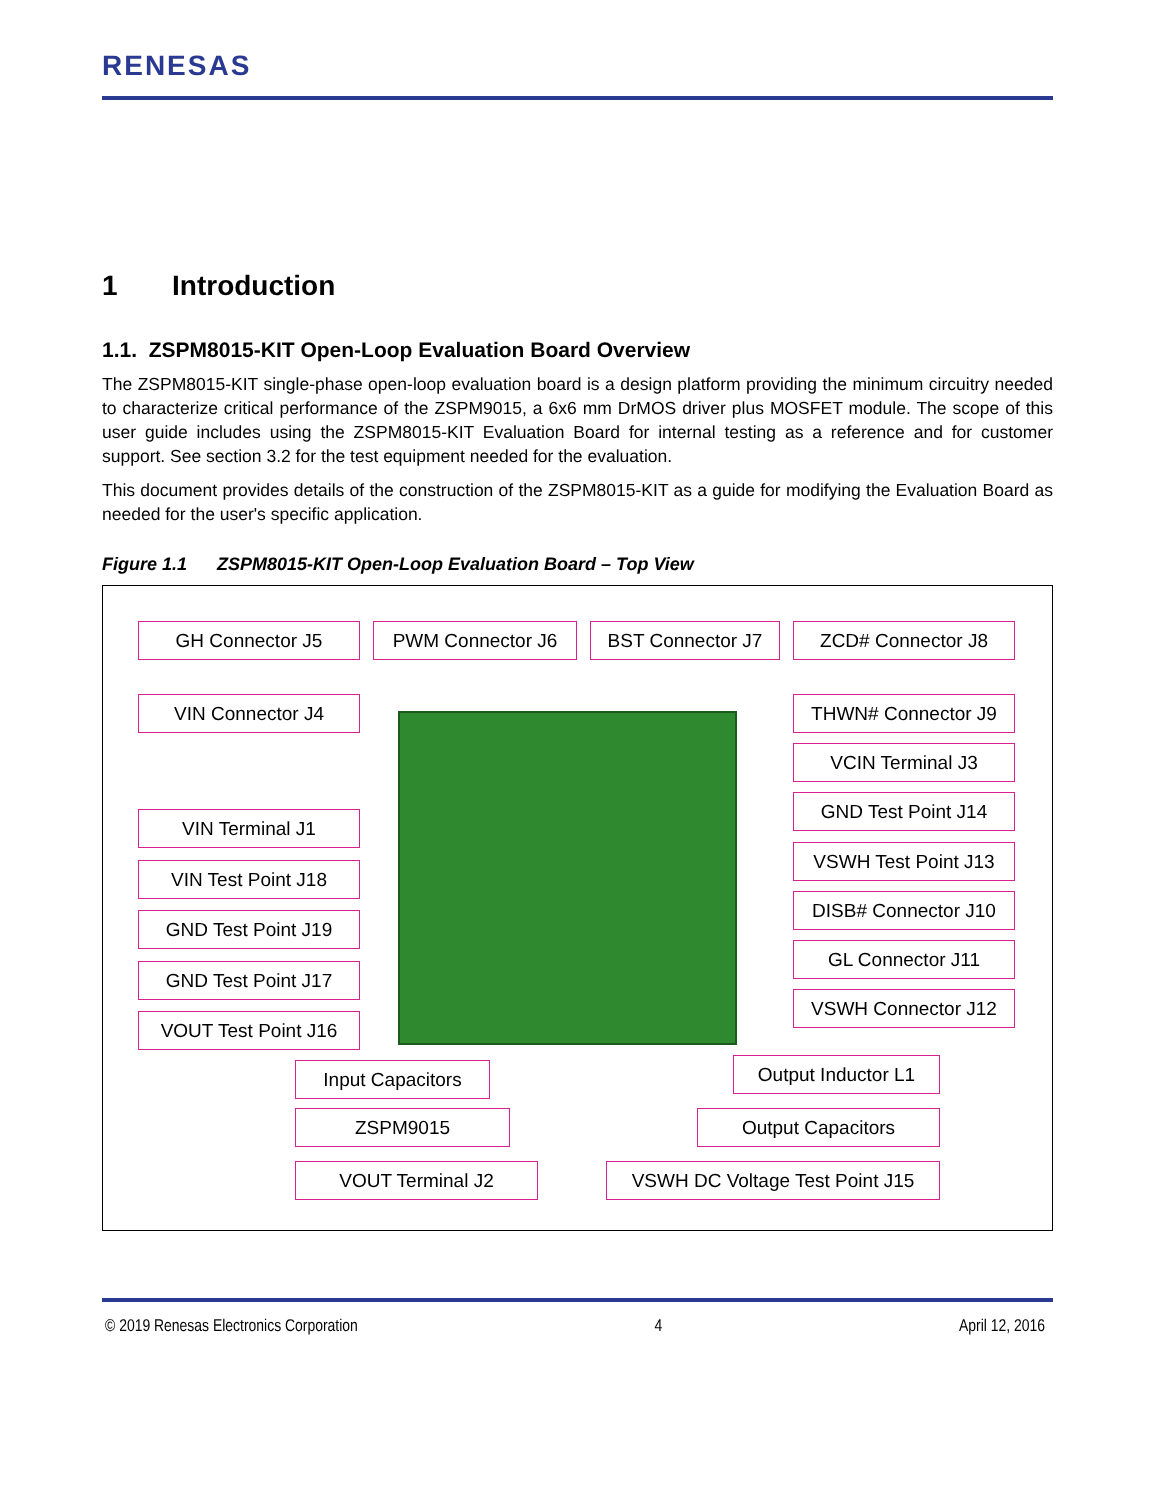RENESAS
1 Introduction
1.1. ZSPM8015-KIT Open-Loop Evaluation Board Overview
The ZSPM8015-KIT single-phase open-loop evaluation board is a design platform providing the minimum circuitry needed to characterize critical performance of the ZSPM9015, a 6x6 mm DrMOS driver plus MOSFET module. The scope of this user guide includes using the ZSPM8015-KIT Evaluation Board for internal testing as a reference and for customer support. See section 3.2 for the test equipment needed for the evaluation.
This document provides details of the construction of the ZSPM8015-KIT as a guide for modifying the Evaluation Board as needed for the user's specific application.
Figure 1.1 ZSPM8015-KIT Open-Loop Evaluation Board – Top View
GH Connector J5 PWM Connector J6 BST Connector J7 ZCD# Connector J8
VIN Connector J4 THWN# Connector J9
VCIN Terminal J3
GND Test Point J14
VIN Terminal J1
VSWH Test Point J13
VIN Test Point J18
DISB# Connector J10
GND Test Point J19
GL Connector J11
GND Test Point J17
VSWH Connector J12
VOUT Test Point J16
Input Capacitors
Output Inductor L1
ZSPM9015 Output Capacitors
VOUT Terminal J2
VSWH DC Voltage Test Point J15
© 2019 Renesas Electronics Corporation 4 April 12, 2016